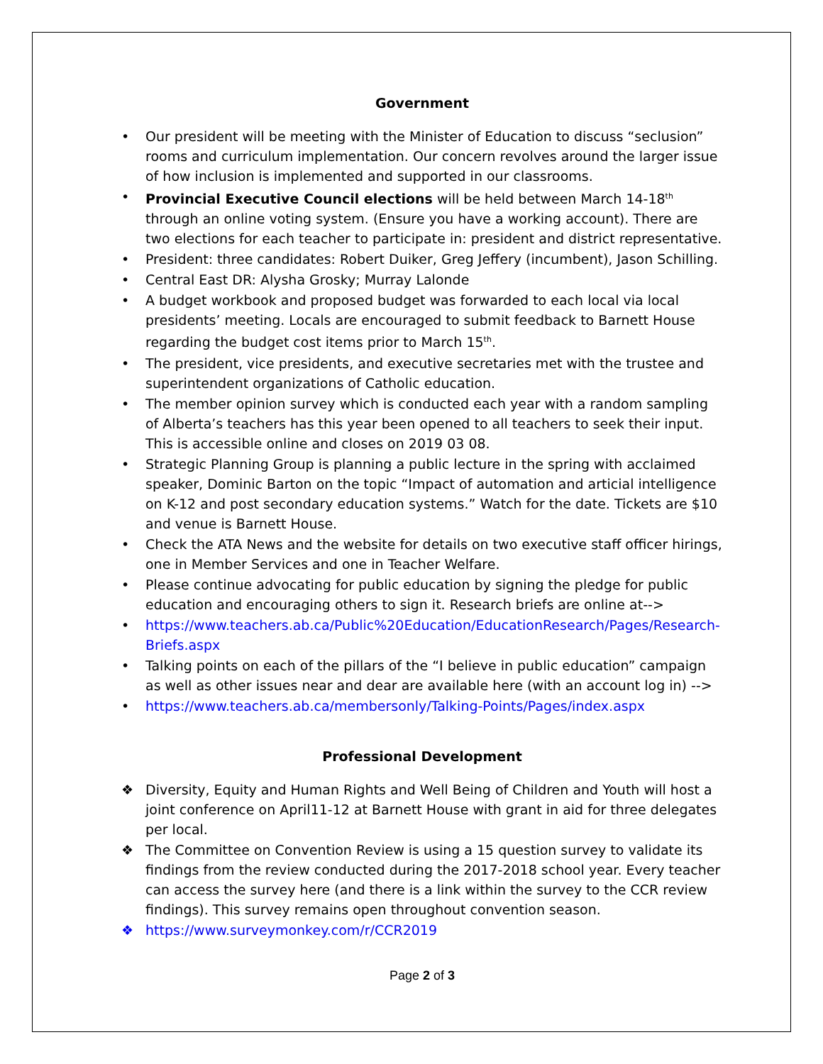Government
• Our president will be meeting with the Minister of Education to discuss “seclusion” rooms and curriculum implementation. Our concern revolves around the larger issue of how inclusion is implemented and supported in our classrooms.
• Provincial Executive Council elections will be held between March 14-18<sup>th</sup> through an online voting system. (Ensure you have a working account). There are two elections for each teacher to participate in: president and district representative.
• President: three candidates: Robert Duiker, Greg Jeffery (incumbent), Jason Schilling.
• Central East DR: Alysha Grosky; Murray Lalonde
• A budget workbook and proposed budget was forwarded to each local via local presidents’ meeting. Locals are encouraged to submit feedback to Barnett House regarding the budget cost items prior to March 15<sup>th</sup>.
• The president, vice presidents, and executive secretaries met with the trustee and superintendent organizations of Catholic education.
• The member opinion survey which is conducted each year with a random sampling of Alberta’s teachers has this year been opened to all teachers to seek their input. This is accessible online and closes on 2019 03 08.
• Strategic Planning Group is planning a public lecture in the spring with acclaimed speaker, Dominic Barton on the topic “Impact of automation and articial intelligence on K-12 and post secondary education systems.” Watch for the date. Tickets are $10 and venue is Barnett House.
• Check the ATA News and the website for details on two executive staff officer hirings, one in Member Services and one in Teacher Welfare.
• Please continue advocating for public education by signing the pledge for public education and encouraging others to sign it. Research briefs are online at-->
• https://www.teachers.ab.ca/Public%20Education/EducationResearch/Pages/Research-Briefs.aspx
• Talking points on each of the pillars of the “I believe in public education” campaign as well as other issues near and dear are available here (with an account log in) -->
• https://www.teachers.ab.ca/membersonly/Talking-Points/Pages/index.aspx
Professional Development
❖ Diversity, Equity and Human Rights and Well Being of Children and Youth will host a joint conference on April11-12 at Barnett House with grant in aid for three delegates per local.
❖ The Committee on Convention Review is using a 15 question survey to validate its findings from the review conducted during the 2017-2018 school year. Every teacher can access the survey here (and there is a link within the survey to the CCR review findings). This survey remains open throughout convention season.
❖ https://www.surveymonkey.com/r/CCR2019
Page 2 of 3